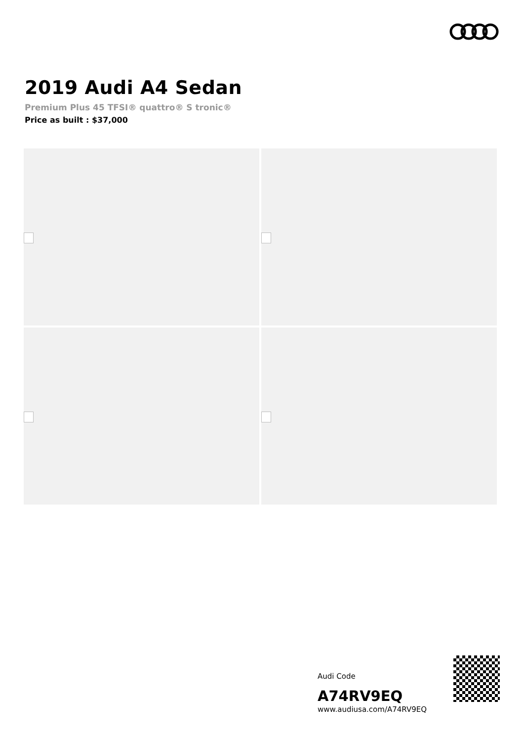2019 Audi A4 Sedan
Premium Plus 45 TFSI® quattro® S tronic®
Price as built : $37,000
Audi Code
A74RV9EQ
www.audiusa.com/A74RV9EQ